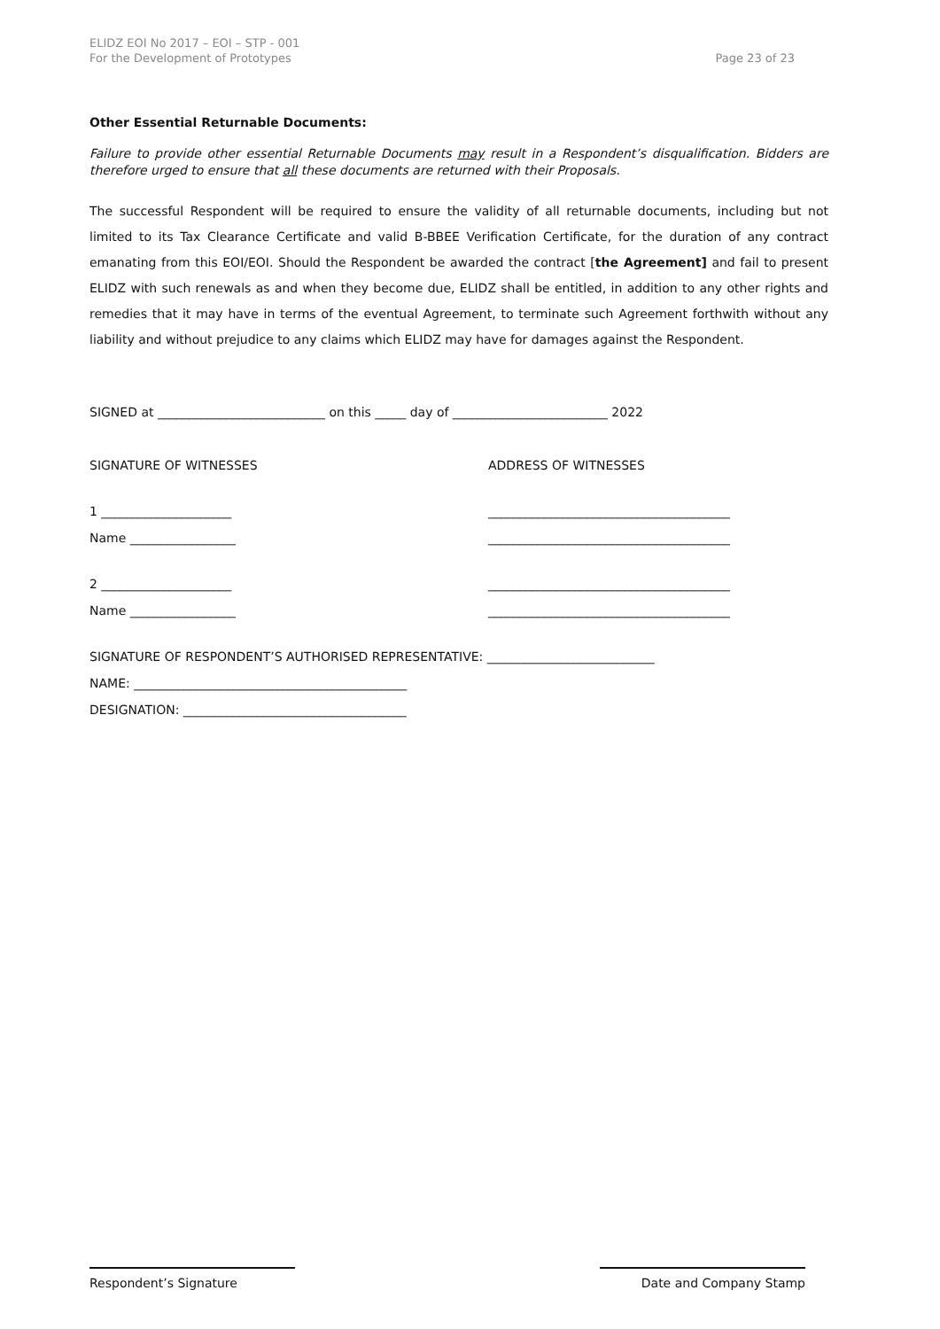ELIDZ EOI No 2017 – EOI – STP - 001
For the Development of Prototypes
Page 23 of 23
Other Essential Returnable Documents:
Failure to provide other essential Returnable Documents may result in a Respondent’s disqualification. Bidders are therefore urged to ensure that all these documents are returned with their Proposals.
The successful Respondent will be required to ensure the validity of all returnable documents, including but not limited to its Tax Clearance Certificate and valid B-BBEE Verification Certificate, for the duration of any contract emanating from this EOI/EOI. Should the Respondent be awarded the contract [the Agreement] and fail to present ELIDZ with such renewals as and when they become due, ELIDZ shall be entitled, in addition to any other rights and remedies that it may have in terms of the eventual Agreement, to terminate such Agreement forthwith without any liability and without prejudice to any claims which ELIDZ may have for damages against the Respondent.
SIGNED at ___________________________ on this _____ day of _________________________ 2022
SIGNATURE OF WITNESSES ADDRESS OF WITNESSES
1 _____________________ _______________________________________
Name _________________ _______________________________________
2 _____________________ _______________________________________
Name _________________ _______________________________________
SIGNATURE OF RESPONDENT’S AUTHORISED REPRESENTATIVE: ___________________________
NAME: ____________________________________________
DESIGNATION: ____________________________________
Respondent’s Signature Date and Company Stamp